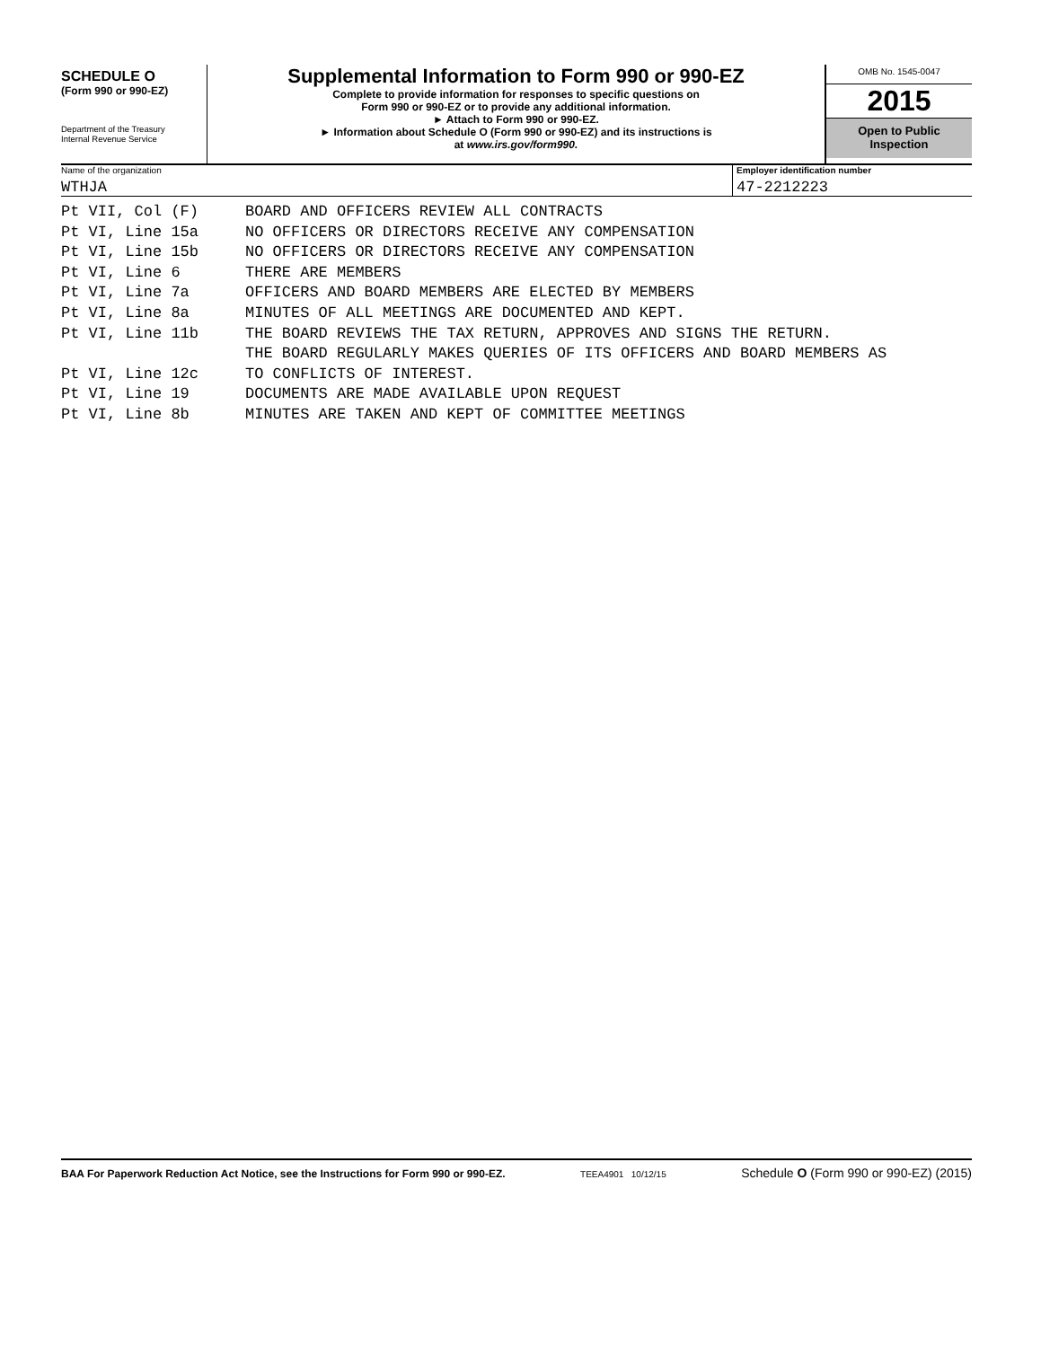SCHEDULE O
(Form 990 or 990-EZ)
Department of the Treasury
Internal Revenue Service
Supplemental Information to Form 990 or 990-EZ
Complete to provide information for responses to specific questions on
Form 990 or 990-EZ or to provide any additional information.
► Attach to Form 990 or 990-EZ.
► Information about Schedule O (Form 990 or 990-EZ) and its instructions is
at www.irs.gov/form990.
OMB No. 1545-0047
2015
Open to Public
Inspection
Name of the organization
WTHJA
Employer identification number
47-2212223
Pt VII, Col (F) BOARD AND OFFICERS REVIEW ALL CONTRACTS
Pt VI, Line 15a NO OFFICERS OR DIRECTORS RECEIVE ANY COMPENSATION
Pt VI, Line 15b NO OFFICERS OR DIRECTORS RECEIVE ANY COMPENSATION
Pt VI, Line 6 THERE ARE MEMBERS
Pt VI, Line 7a OFFICERS AND BOARD MEMBERS ARE ELECTED BY MEMBERS
Pt VI, Line 8a MINUTES OF ALL MEETINGS ARE DOCUMENTED AND KEPT.
Pt VI, Line 11b THE BOARD REVIEWS THE TAX RETURN, APPROVES AND SIGNS THE RETURN.
THE BOARD REGULARLY MAKES QUERIES OF ITS OFFICERS AND BOARD MEMBERS AS
Pt VI, Line 12c TO CONFLICTS OF INTEREST.
Pt VI, Line 19 DOCUMENTS ARE MADE AVAILABLE UPON REQUEST
Pt VI, Line 8b MINUTES ARE TAKEN AND KEPT OF COMMITTEE MEETINGS
BAA For Paperwork Reduction Act Notice, see the Instructions for Form 990 or 990-EZ. TEEA4901 10/12/15 Schedule O (Form 990 or 990-EZ) (2015)